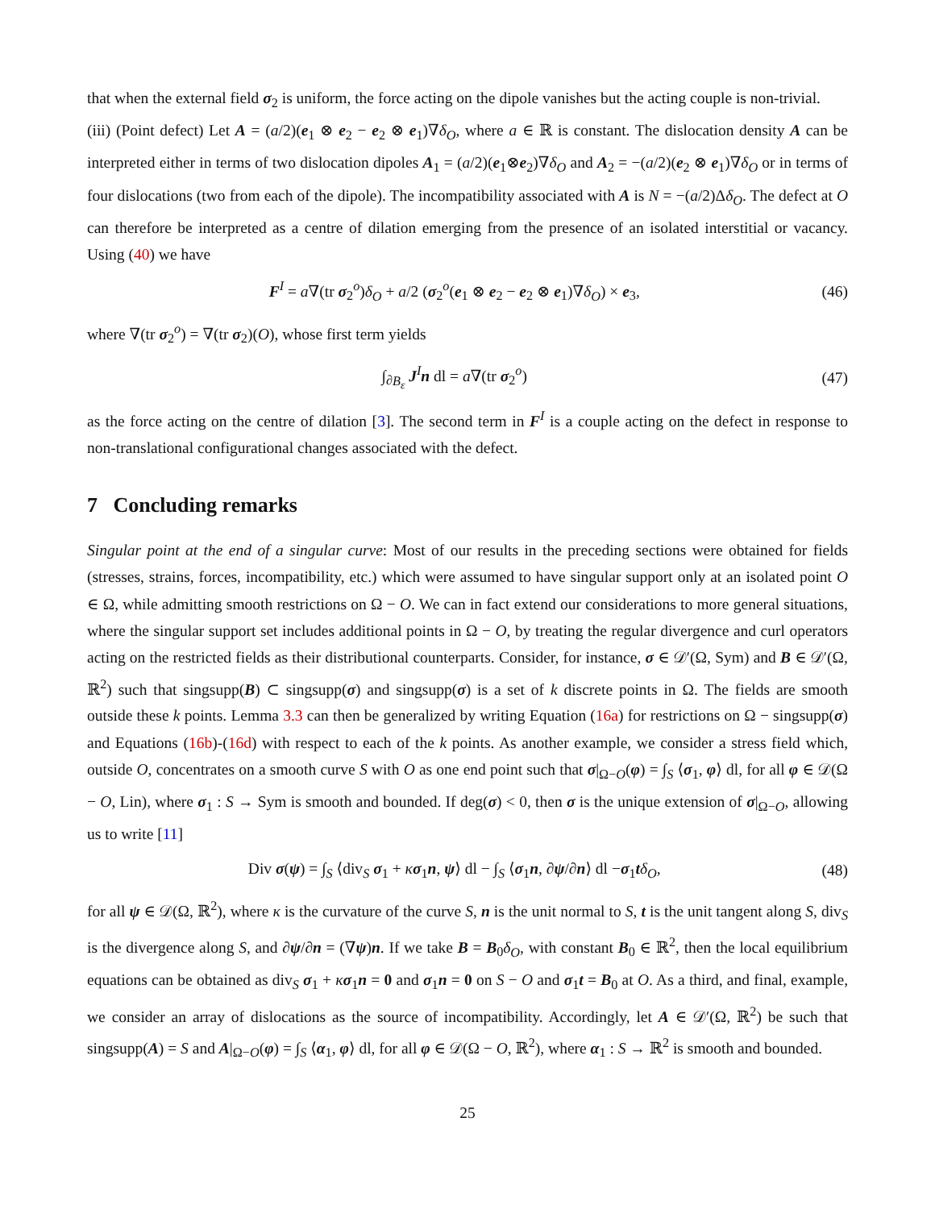that when the external field σ<sub>2</sub> is uniform, the force acting on the dipole vanishes but the acting couple is non-trivial.
(iii) (Point defect) Let A = (a/2)(e<sub>1</sub> ⊗ e<sub>2</sub> − e<sub>2</sub> ⊗ e<sub>1</sub>)∇δ<sub>O</sub>, where a ∈ ℝ is constant. The dislocation density A can be interpreted either in terms of two dislocation dipoles A<sub>1</sub> = (a/2)(e<sub>1</sub>⊗e<sub>2</sub>)∇δ<sub>O</sub> and A<sub>2</sub> = −(a/2)(e<sub>2</sub> ⊗ e<sub>1</sub>)∇δ<sub>O</sub> or in terms of four dislocations (two from each of the dipole). The incompatibility associated with A is N = −(a/2)Δδ<sub>O</sub>. The defect at O can therefore be interpreted as a centre of dilation emerging from the presence of an isolated interstitial or vacancy. Using (40) we have
F<sup>I</sup> = a∇(tr σ<sub>2</sub><sup>o</sup>)δ<sub>O</sub> + a/2 (σ<sub>2</sub><sup>o</sup>(e<sub>1</sub> ⊗ e<sub>2</sub> − e<sub>2</sub> ⊗ e<sub>1</sub>)∇δ<sub>O</sub>) × e<sub>3</sub>, (46)
where ∇(tr σ<sub>2</sub><sup>o</sup>) = ∇(tr σ<sub>2</sub>)(O), whose first term yields
∫<sub>∂B<sub>ε</sub></sub> J<sup>I</sup>n dl = a∇(tr σ<sub>2</sub><sup>o</sup>) (47)
as the force acting on the centre of dilation [3]. The second term in F<sup>I</sup> is a couple acting on the defect in response to non-translational configurational changes associated with the defect.
7 Concluding remarks
Singular point at the end of a singular curve: Most of our results in the preceding sections were obtained for fields (stresses, strains, forces, incompatibility, etc.) which were assumed to have singular support only at an isolated point O ∈ Ω, while admitting smooth restrictions on Ω − O. We can in fact extend our considerations to more general situations, where the singular support set includes additional points in Ω − O, by treating the regular divergence and curl operators acting on the restricted fields as their distributional counterparts. Consider, for instance, σ ∈ 𝒟′(Ω, Sym) and B ∈ 𝒟′(Ω, ℝ<sup>2</sup>) such that singsupp(B) ⊂ singsupp(σ) and singsupp(σ) is a set of k discrete points in Ω. The fields are smooth outside these k points. Lemma 3.3 can then be generalized by writing Equation (16a) for restrictions on Ω − singsupp(σ) and Equations (16b)-(16d) with respect to each of the k points. As another example, we consider a stress field which, outside O, concentrates on a smooth curve S with O as one end point such that σ|<sub>Ω−O</sub>(φ) = ∫<sub>S</sub> ⟨σ<sub>1</sub>, φ⟩ dl, for all φ ∈ 𝒟(Ω − O, Lin), where σ<sub>1</sub> : S → Sym is smooth and bounded. If deg(σ) < 0, then σ is the unique extension of σ|<sub>Ω−O</sub>, allowing us to write [11]
Div σ(ψ) = ∫<sub>S</sub> ⟨div<sub>S</sub> σ<sub>1</sub> + κσ<sub>1</sub>n, ψ⟩ dl − ∫<sub>S</sub> ⟨σ<sub>1</sub>n, ∂ψ/∂n⟩ dl −σ<sub>1</sub>tδ<sub>O</sub>, (48)
for all ψ ∈ 𝒟(Ω, ℝ<sup>2</sup>), where κ is the curvature of the curve S, n is the unit normal to S, t is the unit tangent along S, div<sub>S</sub> is the divergence along S, and ∂ψ/∂n = (∇ψ)n. If we take B = B<sub>0</sub>δ<sub>O</sub>, with constant B<sub>0</sub> ∈ ℝ<sup>2</sup>, then the local equilibrium equations can be obtained as div<sub>S</sub> σ<sub>1</sub> + κσ<sub>1</sub>n = 0 and σ<sub>1</sub>n = 0 on S − O and σ<sub>1</sub>t = B<sub>0</sub> at O. As a third, and final, example, we consider an array of dislocations as the source of incompatibility. Accordingly, let A ∈ 𝒟′(Ω, ℝ<sup>2</sup>) be such that singsupp(A) = S and A|<sub>Ω−O</sub>(φ) = ∫<sub>S</sub> ⟨α<sub>1</sub>, φ⟩ dl, for all φ ∈ 𝒟(Ω − O, ℝ<sup>2</sup>), where α<sub>1</sub> : S → ℝ<sup>2</sup> is smooth and bounded.
25